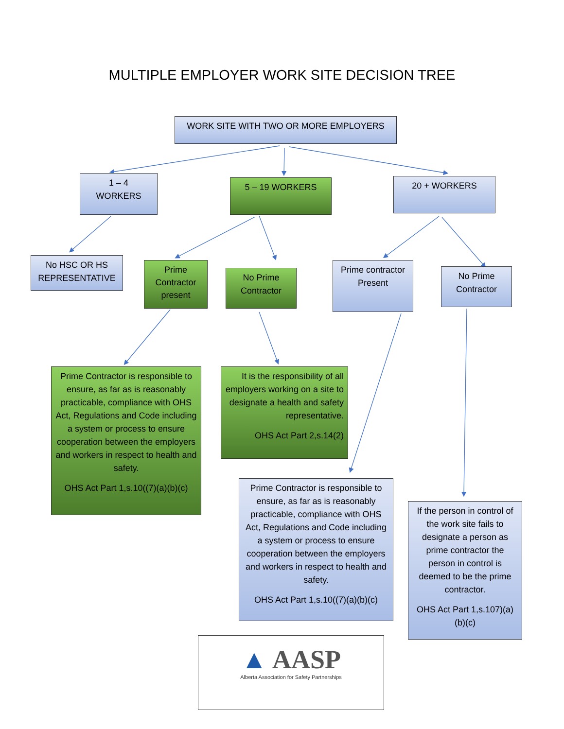MULTIPLE EMPLOYER WORK SITE DECISION TREE
WORK SITE WITH TWO OR MORE EMPLOYERS
1 – 4
WORKERS
5 – 19 WORKERS 20 + WORKERS
No HSC OR HS REPRESENTATIVE
Prime Contractor present
No Prime Contractor
Prime contractor Present
No Prime Contractor
Prime Contractor is responsible to ensure, as far as is reasonably practicable, compliance with OHS Act, Regulations and Code including a system or process to ensure cooperation between the employers and workers in respect to health and safety.
OHS Act Part 1,s.10((7)(a)(b)(c)
It is the responsibility of all employers working on a site to designate a health and safety representative.
OHS Act Part 2,s.14(2)
Prime Contractor is responsible to ensure, as far as is reasonably practicable, compliance with OHS Act, Regulations and Code including a system or process to ensure cooperation between the employers and workers in respect to health and safety.
OHS Act Part 1,s.10((7)(a)(b)(c)
If the person in control of the work site fails to designate a person as prime contractor the person in control is deemed to be the prime contractor.
OHS Act Part 1,s.107)(a)(b)(c)
▲ AASP
Alberta Association for Safety Partnerships